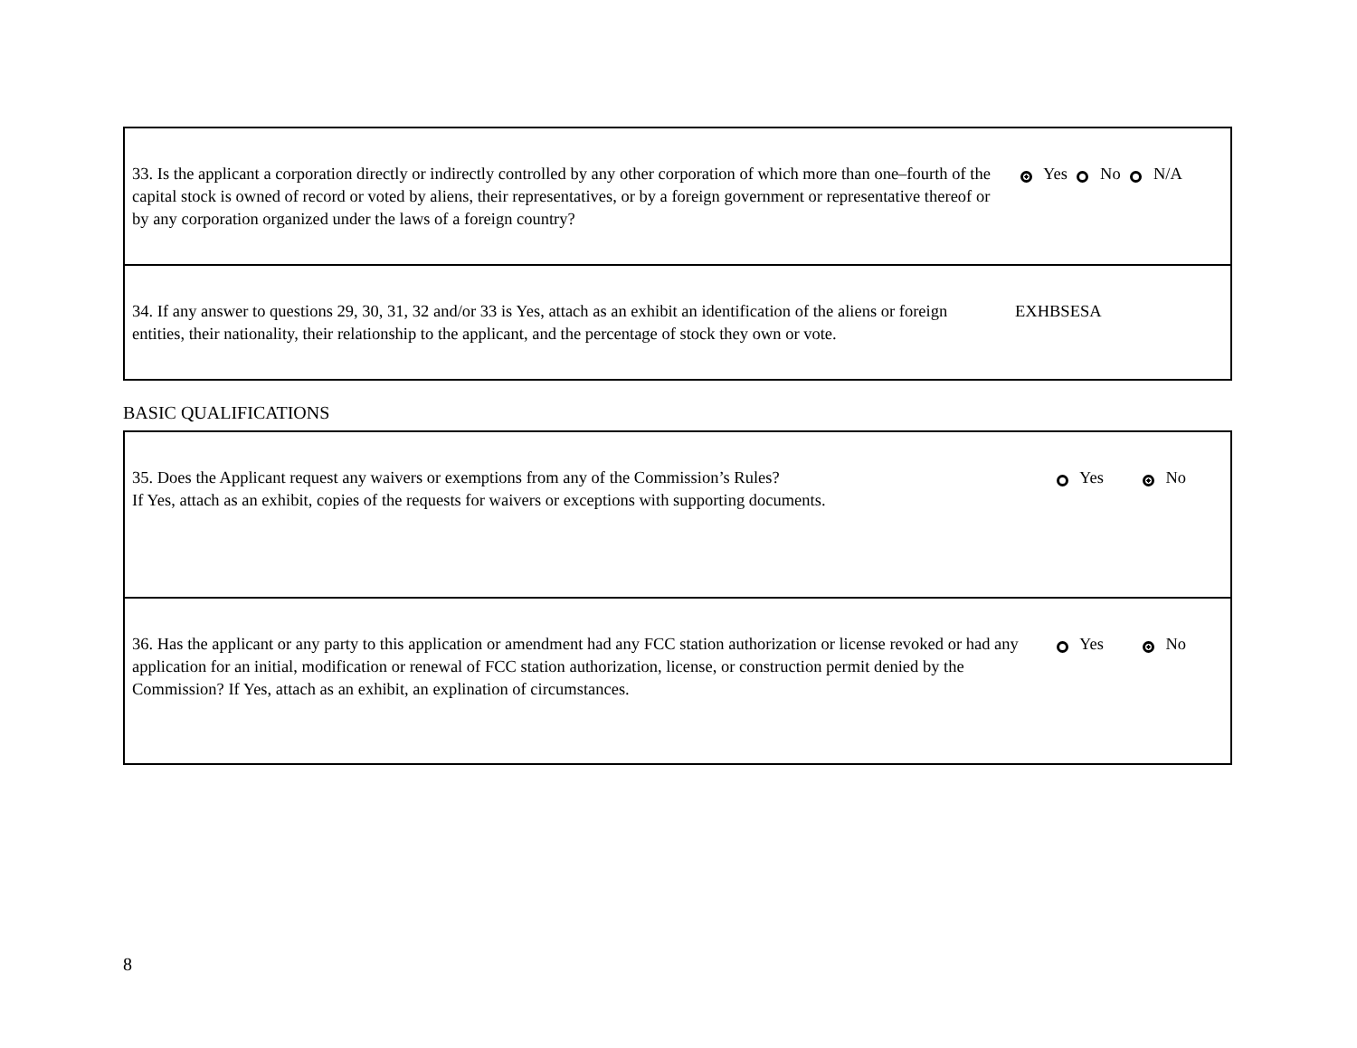| 33. Is the applicant a corporation directly or indirectly controlled by any other corporation of which more than one–fourth of the capital stock is owned of record or voted by aliens, their representatives, or by a foreign government or representative thereof or by any corporation organized under the laws of a foreign country? | Yes No N/A |
| 34. If any answer to questions 29, 30, 31, 32 and/or 33 is Yes, attach as an exhibit an identification of the aliens or foreign entities, their nationality, their relationship to the applicant, and the percentage of stock they own or vote. | EXHBSESA |
BASIC QUALIFICATIONS
| 35. Does the Applicant request any waivers or exemptions from any of the Commission’s Rules? If Yes, attach as an exhibit, copies of the requests for waivers or exceptions with supporting documents. | Yes No |
| 36. Has the applicant or any party to this application or amendment had any FCC station authorization or license revoked or had any application for an initial, modification or renewal of FCC station authorization, license, or construction permit denied by the Commission? If Yes, attach as an exhibit, an explination of circumstances. | Yes No |
8